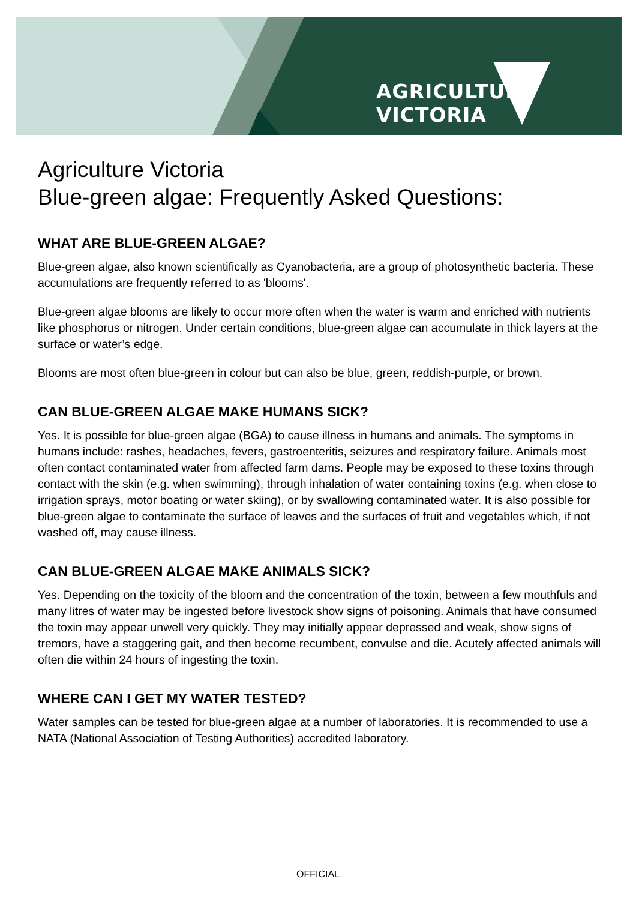AGRICULTURE VICTORIA
Agriculture Victoria
Blue-green algae: Frequently Asked Questions:
WHAT ARE BLUE-GREEN ALGAE?
Blue-green algae, also known scientifically as Cyanobacteria, are a group of photosynthetic bacteria. These accumulations are frequently referred to as 'blooms'.
Blue-green algae blooms are likely to occur more often when the water is warm and enriched with nutrients like phosphorus or nitrogen. Under certain conditions, blue-green algae can accumulate in thick layers at the surface or water’s edge.
Blooms are most often blue-green in colour but can also be blue, green, reddish-purple, or brown.
CAN BLUE-GREEN ALGAE MAKE HUMANS SICK?
Yes. It is possible for blue-green algae (BGA) to cause illness in humans and animals. The symptoms in humans include: rashes, headaches, fevers, gastroenteritis, seizures and respiratory failure. Animals most often contact contaminated water from affected farm dams. People may be exposed to these toxins through contact with the skin (e.g. when swimming), through inhalation of water containing toxins (e.g. when close to irrigation sprays, motor boating or water skiing), or by swallowing contaminated water. It is also possible for blue-green algae to contaminate the surface of leaves and the surfaces of fruit and vegetables which, if not washed off, may cause illness.
CAN BLUE-GREEN ALGAE MAKE ANIMALS SICK?
Yes. Depending on the toxicity of the bloom and the concentration of the toxin, between a few mouthfuls and many litres of water may be ingested before livestock show signs of poisoning. Animals that have consumed the toxin may appear unwell very quickly. They may initially appear depressed and weak, show signs of tremors, have a staggering gait, and then become recumbent, convulse and die. Acutely affected animals will often die within 24 hours of ingesting the toxin.
WHERE CAN I GET MY WATER TESTED?
Water samples can be tested for blue-green algae at a number of laboratories. It is recommended to use a NATA (National Association of Testing Authorities) accredited laboratory.
OFFICIAL